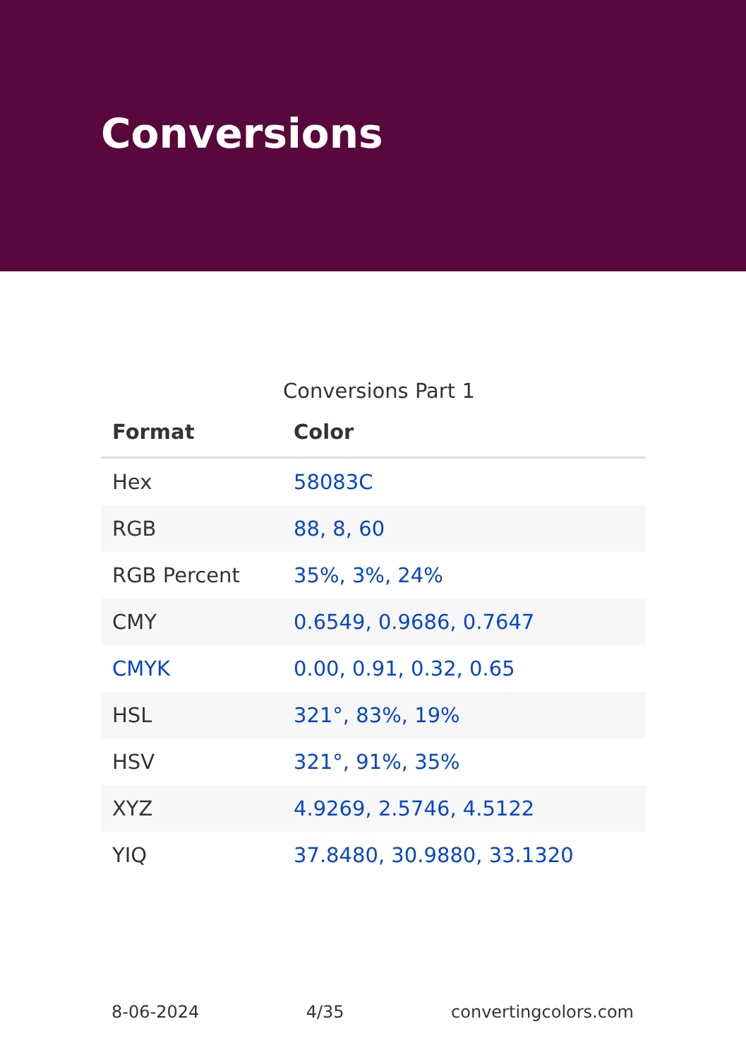Conversions
Conversions Part 1
| Format | Color |
| --- | --- |
| Hex | 58083C |
| RGB | 88, 8, 60 |
| RGB Percent | 35%, 3%, 24% |
| CMY | 0.6549, 0.9686, 0.7647 |
| CMYK | 0.00, 0.91, 0.32, 0.65 |
| HSL | 321°, 83%, 19% |
| HSV | 321°, 91%, 35% |
| XYZ | 4.9269, 2.5746, 4.5122 |
| YIQ | 37.8480, 30.9880, 33.1320 |
8-06-2024 4/35 convertingcolors.com